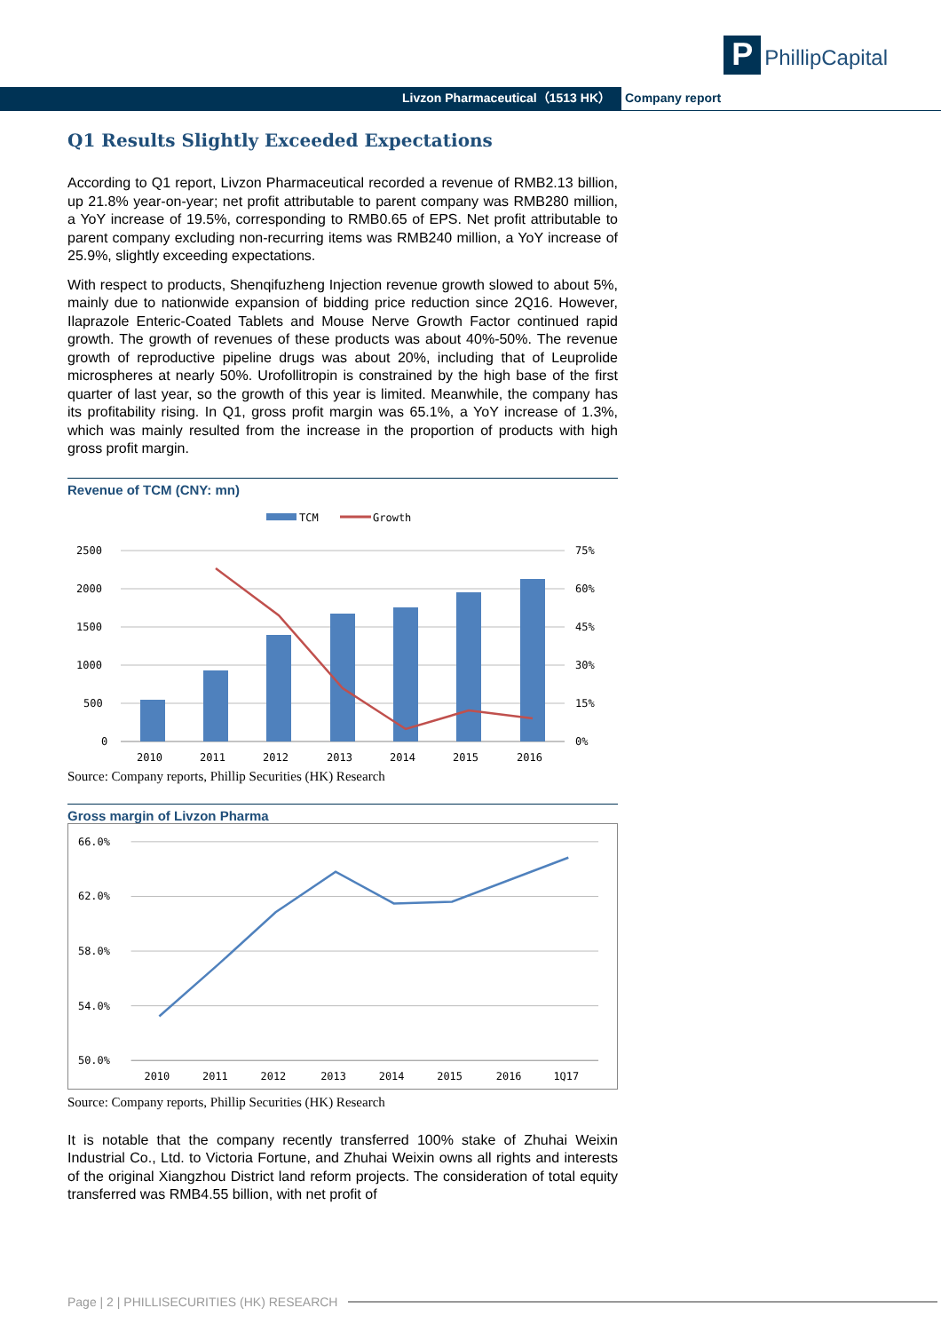P PhillipCapital
Livzon Pharmaceutical（1513 HK）
Company report
Q1 Results Slightly Exceeded Expectations
According to Q1 report, Livzon Pharmaceutical recorded a revenue of RMB2.13 billion, up 21.8% year-on-year; net profit attributable to parent company was RMB280 million, a YoY increase of 19.5%, corresponding to RMB0.65 of EPS. Net profit attributable to parent company excluding non-recurring items was RMB240 million, a YoY increase of 25.9%, slightly exceeding expectations.
With respect to products, Shenqifuzheng Injection revenue growth slowed to about 5%, mainly due to nationwide expansion of bidding price reduction since 2Q16. However, Ilaprazole Enteric-Coated Tablets and Mouse Nerve Growth Factor continued rapid growth. The growth of revenues of these products was about 40%-50%. The revenue growth of reproductive pipeline drugs was about 20%, including that of Leuprolide microspheres at nearly 50%. Urofollitropin is constrained by the high base of the first quarter of last year, so the growth of this year is limited. Meanwhile, the company has its profitability rising. In Q1, gross profit margin was 65.1%, a YoY increase of 1.3%, which was mainly resulted from the increase in the proportion of products with high gross profit margin.
Revenue of TCM (CNY: mn)
TCM
Growth
2500
2000
1500
1000
500
0
75%
60%
45%
30%
15%
0%
2010
2011
2012
2013
2014
2015
2016
Source: Company reports, Phillip Securities (HK) Research
Gross margin of Livzon Pharma
66.0%
62.0%
58.0%
54.0%
50.0%
2010
2011
2012
2013
2014
2015
2016
1Q17
Source: Company reports, Phillip Securities (HK) Research
It is notable that the company recently transferred 100% stake of Zhuhai Weixin Industrial Co., Ltd. to Victoria Fortune, and Zhuhai Weixin owns all rights and interests of the original Xiangzhou District land reform projects. The consideration of total equity transferred was RMB4.55 billion, with net profit of
Page | 2 | PHILLISECURITIES (HK) RESEARCH